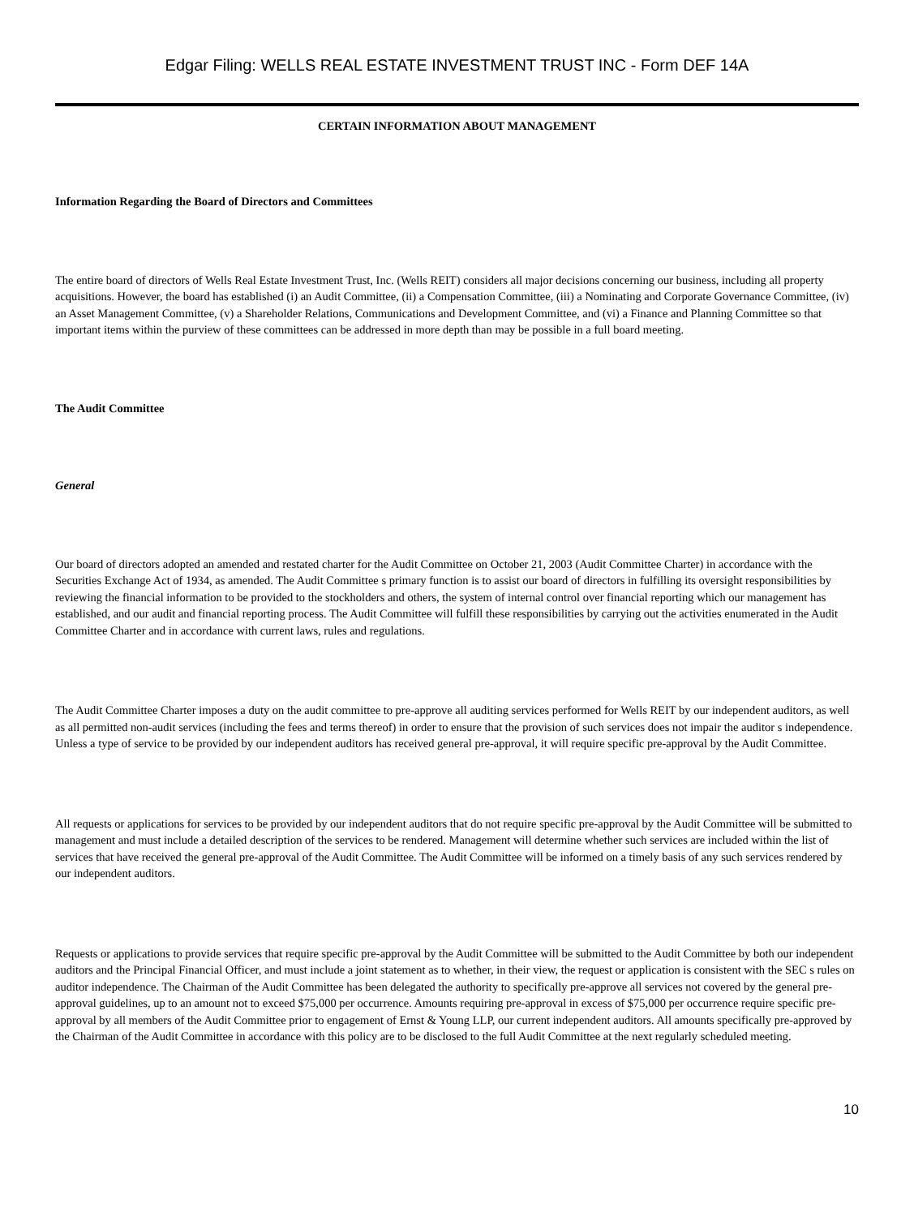Edgar Filing: WELLS REAL ESTATE INVESTMENT TRUST INC - Form DEF 14A
CERTAIN INFORMATION ABOUT MANAGEMENT
Information Regarding the Board of Directors and Committees
The entire board of directors of Wells Real Estate Investment Trust, Inc. (Wells REIT) considers all major decisions concerning our business, including all property acquisitions. However, the board has established (i) an Audit Committee, (ii) a Compensation Committee, (iii) a Nominating and Corporate Governance Committee, (iv) an Asset Management Committee, (v) a Shareholder Relations, Communications and Development Committee, and (vi) a Finance and Planning Committee so that important items within the purview of these committees can be addressed in more depth than may be possible in a full board meeting.
The Audit Committee
General
Our board of directors adopted an amended and restated charter for the Audit Committee on October 21, 2003 (Audit Committee Charter) in accordance with the Securities Exchange Act of 1934, as amended. The Audit Committee s primary function is to assist our board of directors in fulfilling its oversight responsibilities by reviewing the financial information to be provided to the stockholders and others, the system of internal control over financial reporting which our management has established, and our audit and financial reporting process. The Audit Committee will fulfill these responsibilities by carrying out the activities enumerated in the Audit Committee Charter and in accordance with current laws, rules and regulations.
The Audit Committee Charter imposes a duty on the audit committee to pre-approve all auditing services performed for Wells REIT by our independent auditors, as well as all permitted non-audit services (including the fees and terms thereof) in order to ensure that the provision of such services does not impair the auditor s independence. Unless a type of service to be provided by our independent auditors has received general pre-approval, it will require specific pre-approval by the Audit Committee.
All requests or applications for services to be provided by our independent auditors that do not require specific pre-approval by the Audit Committee will be submitted to management and must include a detailed description of the services to be rendered. Management will determine whether such services are included within the list of services that have received the general pre-approval of the Audit Committee. The Audit Committee will be informed on a timely basis of any such services rendered by our independent auditors.
Requests or applications to provide services that require specific pre-approval by the Audit Committee will be submitted to the Audit Committee by both our independent auditors and the Principal Financial Officer, and must include a joint statement as to whether, in their view, the request or application is consistent with the SEC s rules on auditor independence. The Chairman of the Audit Committee has been delegated the authority to specifically pre-approve all services not covered by the general pre-approval guidelines, up to an amount not to exceed $75,000 per occurrence. Amounts requiring pre-approval in excess of $75,000 per occurrence require specific pre-approval by all members of the Audit Committee prior to engagement of Ernst & Young LLP, our current independent auditors. All amounts specifically pre-approved by the Chairman of the Audit Committee in accordance with this policy are to be disclosed to the full Audit Committee at the next regularly scheduled meeting.
10